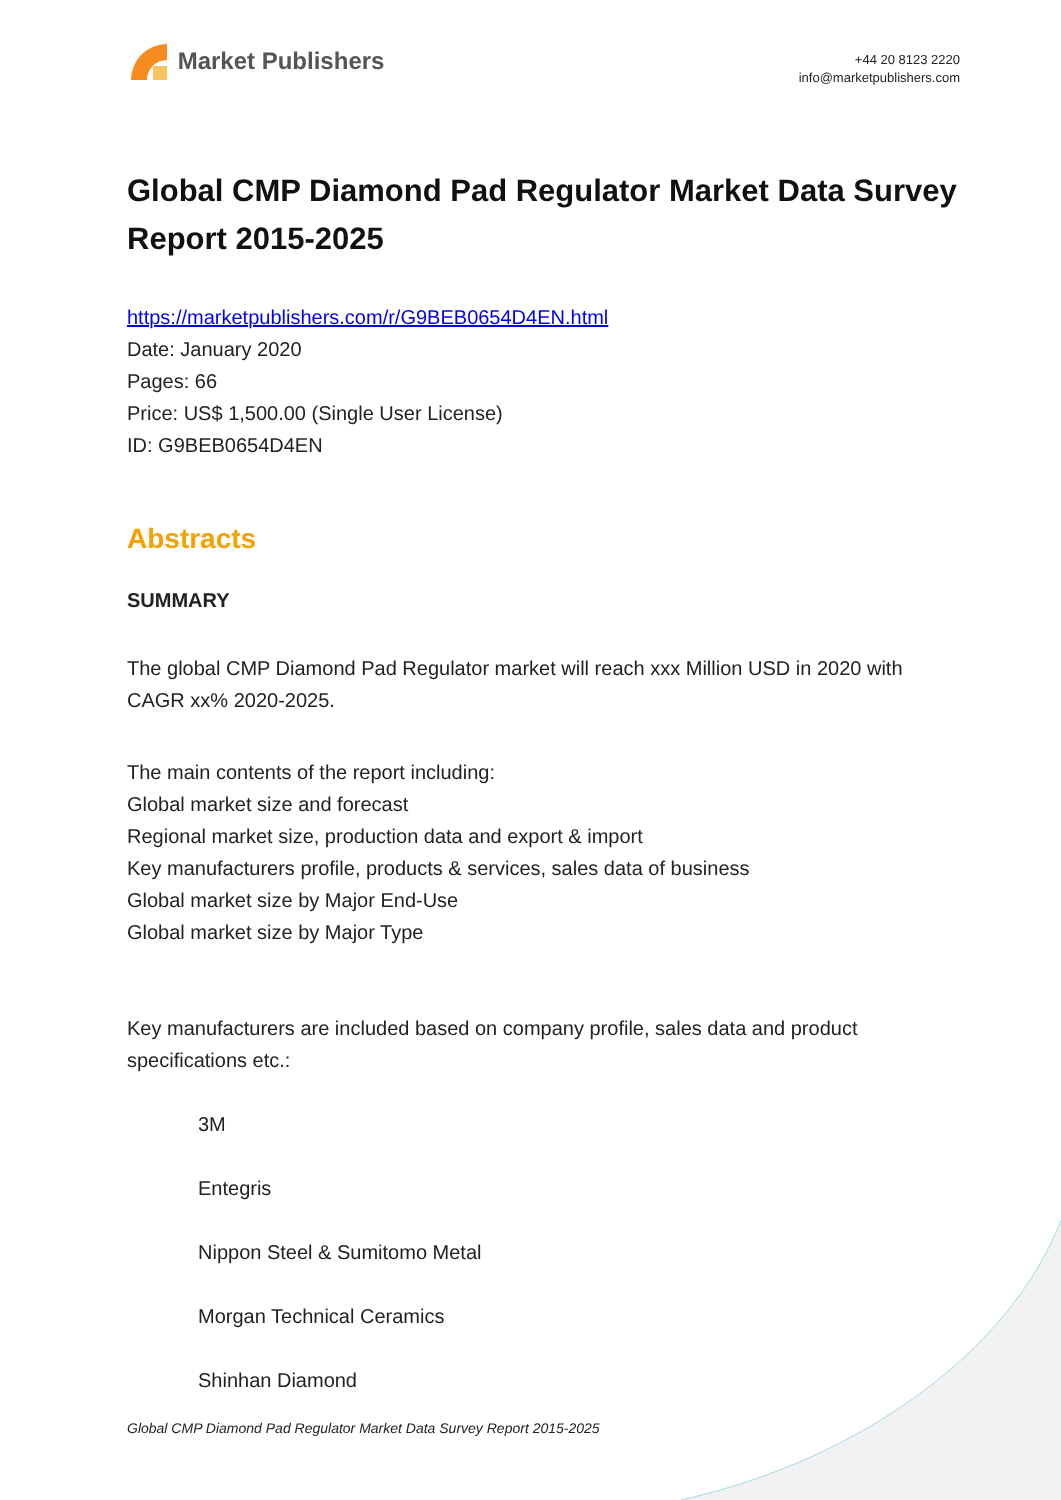Market Publishers
+44 20 8123 2220
info@marketpublishers.com
Global CMP Diamond Pad Regulator Market Data Survey Report 2015-2025
https://marketpublishers.com/r/G9BEB0654D4EN.html
Date: January 2020
Pages: 66
Price: US$ 1,500.00 (Single User License)
ID: G9BEB0654D4EN
Abstracts
SUMMARY
The global CMP Diamond Pad Regulator market will reach xxx Million USD in 2020 with CAGR xx% 2020-2025.
The main contents of the report including:
Global market size and forecast
Regional market size, production data and export & import
Key manufacturers profile, products & services, sales data of business
Global market size by Major End-Use
Global market size by Major Type
Key manufacturers are included based on company profile, sales data and product specifications etc.:
3M
Entegris
Nippon Steel & Sumitomo Metal
Morgan Technical Ceramics
Shinhan Diamond
Global CMP Diamond Pad Regulator Market Data Survey Report 2015-2025